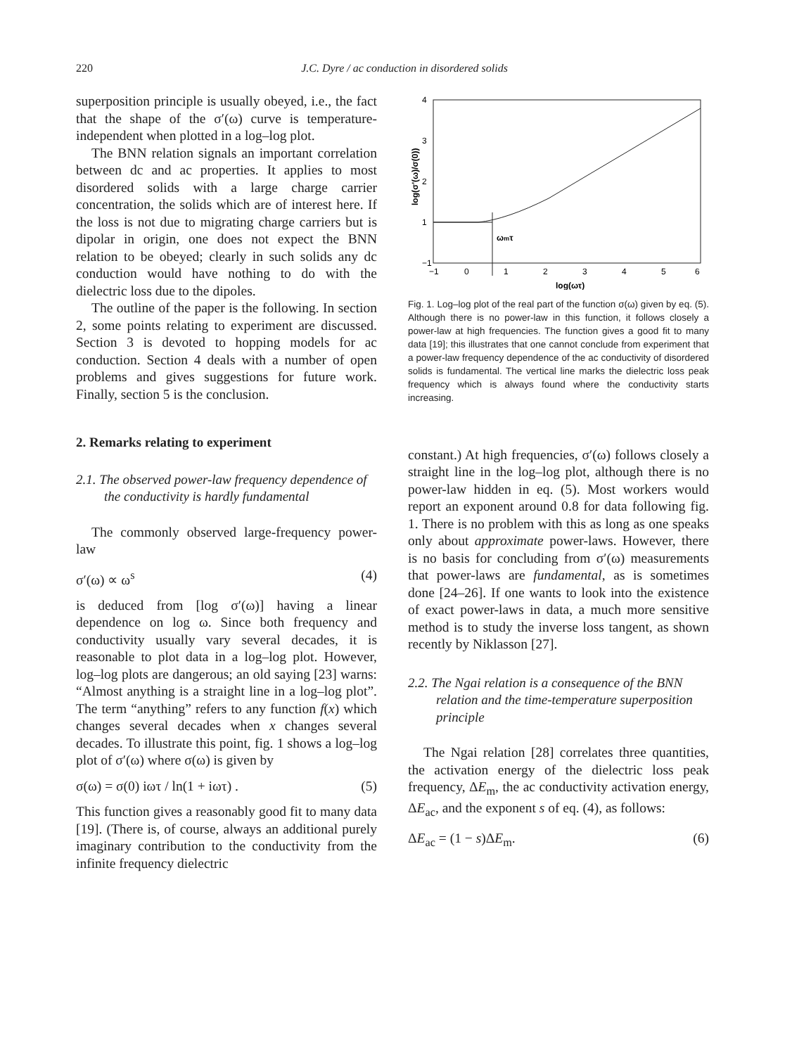220 J.C. Dyre / ac conduction in disordered solids
superposition principle is usually obeyed, i.e., the fact that the shape of the σ′(ω) curve is temperature-independent when plotted in a log–log plot.
The BNN relation signals an important correlation between dc and ac properties. It applies to most disordered solids with a large charge carrier concentration, the solids which are of interest here. If the loss is not due to migrating charge carriers but is dipolar in origin, one does not expect the BNN relation to be obeyed; clearly in such solids any dc conduction would have nothing to do with the dielectric loss due to the dipoles.
The outline of the paper is the following. In section 2, some points relating to experiment are discussed. Section 3 is devoted to hopping models for ac conduction. Section 4 deals with a number of open problems and gives suggestions for future work. Finally, section 5 is the conclusion.
2. Remarks relating to experiment
2.1. The observed power-law frequency dependence of the conductivity is hardly fundamental
The commonly observed large-frequency power-law
σ′(ω) ∝ ω<sup>s</sup> (4)
is deduced from [log σ′(ω)] having a linear dependence on log ω. Since both frequency and conductivity usually vary several decades, it is reasonable to plot data in a log–log plot. However, log–log plots are dangerous; an old saying [23] warns: “Almost anything is a straight line in a log–log plot”. The term “anything” refers to any function f(x) which changes several decades when x changes several decades. To illustrate this point, fig. 1 shows a log–log plot of σ′(ω) where σ(ω) is given by
σ(ω) = σ(0) iωτ / ln(1 + iωτ) . (5)
This function gives a reasonably good fit to many data [19]. (There is, of course, always an additional purely imaginary contribution to the conductivity from the infinite frequency dielectric
4
3
2
1
−1
log(σ'(ω)/σ(0))
ωmτ
−1
0
1
2
3
4
5
6
log(ωτ)
Fig. 1. Log–log plot of the real part of the function σ(ω) given by eq. (5). Although there is no power-law in this function, it follows closely a power-law at high frequencies. The function gives a good fit to many data [19]; this illustrates that one cannot conclude from experiment that a power-law frequency dependence of the ac conductivity of disordered solids is fundamental. The vertical line marks the dielectric loss peak frequency which is always found where the conductivity starts increasing.
constant.) At high frequencies, σ′(ω) follows closely a straight line in the log–log plot, although there is no power-law hidden in eq. (5). Most workers would report an exponent around 0.8 for data following fig. 1. There is no problem with this as long as one speaks only about approximate power-laws. However, there is no basis for concluding from σ′(ω) measurements that power-laws are fundamental, as is sometimes done [24–26]. If one wants to look into the existence of exact power-laws in data, a much more sensitive method is to study the inverse loss tangent, as shown recently by Niklasson [27].
2.2. The Ngai relation is a consequence of the BNN relation and the time-temperature superposition principle
The Ngai relation [28] correlates three quantities, the activation energy of the dielectric loss peak frequency, ΔE<sub>m</sub>, the ac conductivity activation energy, ΔE<sub>ac</sub>, and the exponent s of eq. (4), as follows:
ΔE<sub>ac</sub> = (1 − s)ΔE<sub>m</sub>. (6)